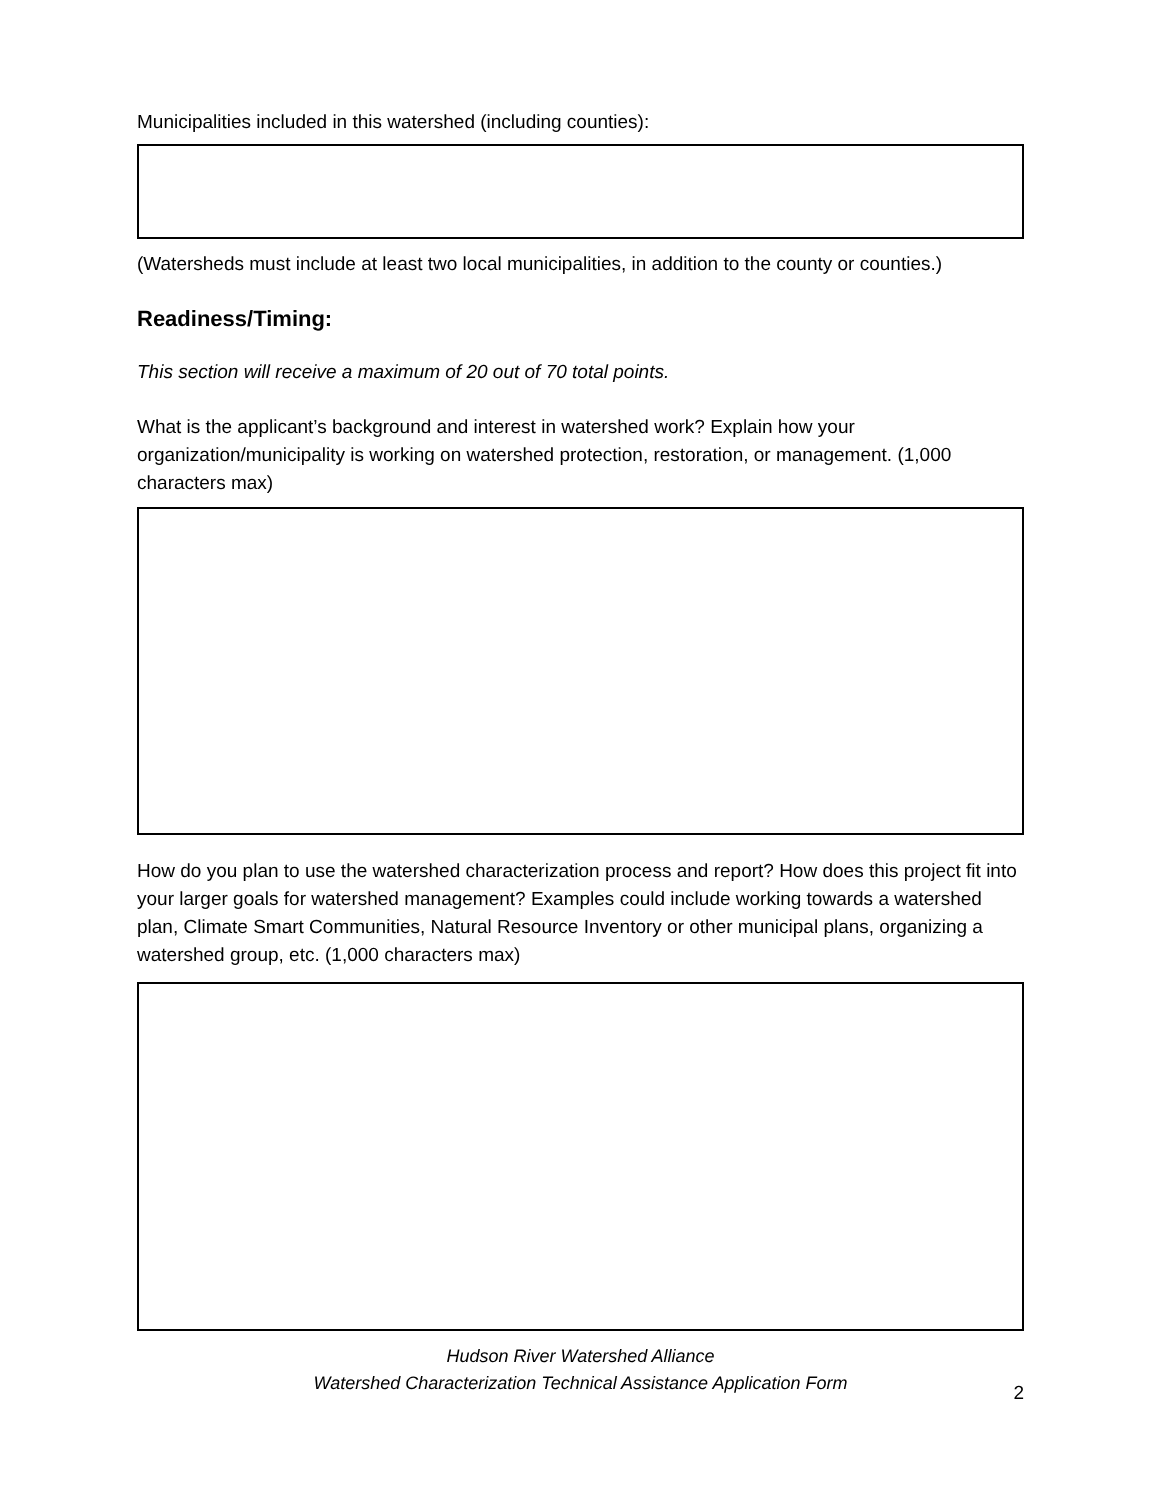Municipalities included in this watershed (including counties):
(Watersheds must include at least two local municipalities, in addition to the county or counties.)
Readiness/Timing:
This section will receive a maximum of 20 out of 70 total points.
What is the applicant’s background and interest in watershed work? Explain how your organization/municipality is working on watershed protection, restoration, or management. (1,000 characters max)
How do you plan to use the watershed characterization process and report? How does this project fit into your larger goals for watershed management? Examples could include working towards a watershed plan, Climate Smart Communities, Natural Resource Inventory or other municipal plans, organizing a watershed group, etc. (1,000 characters max)
Hudson River Watershed Alliance
Watershed Characterization Technical Assistance Application Form
2